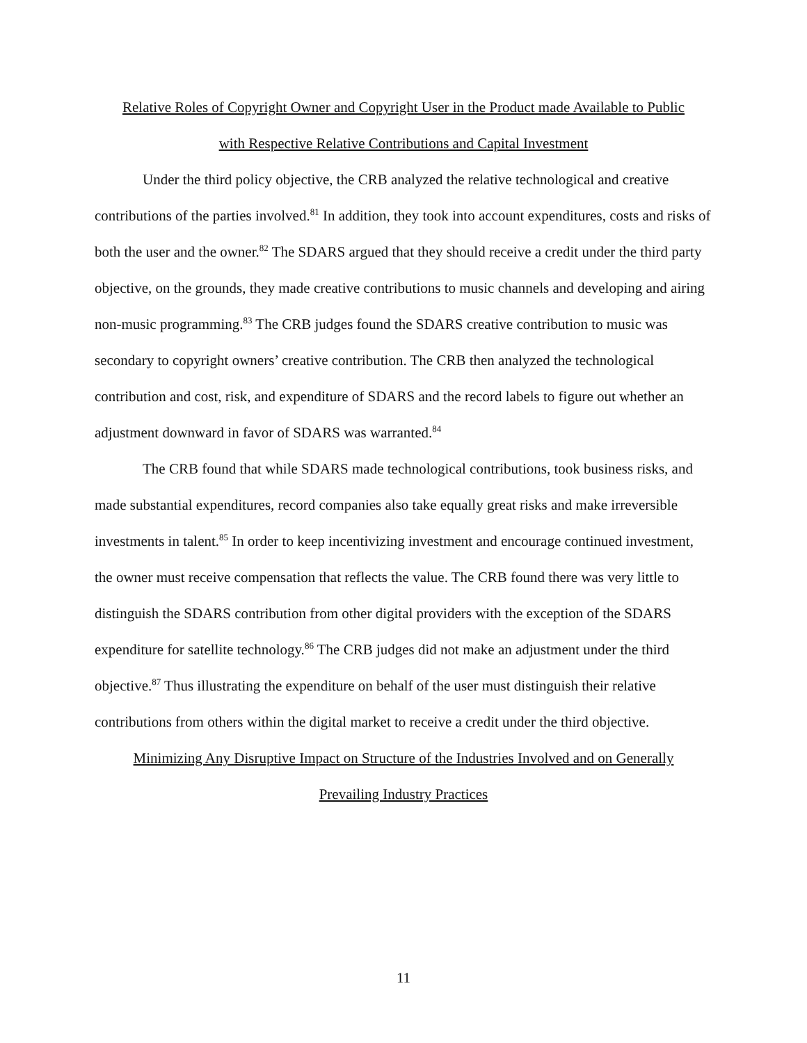Relative Roles of Copyright Owner and Copyright User in the Product made Available to Public
with Respective Relative Contributions and Capital Investment
Under the third policy objective, the CRB analyzed the relative technological and creative contributions of the parties involved.<sup>81</sup> In addition, they took into account expenditures, costs and risks of both the user and the owner.<sup>82</sup> The SDARS argued that they should receive a credit under the third party objective, on the grounds, they made creative contributions to music channels and developing and airing non-music programming.<sup>83</sup> The CRB judges found the SDARS creative contribution to music was secondary to copyright owners’ creative contribution. The CRB then analyzed the technological contribution and cost, risk, and expenditure of SDARS and the record labels to figure out whether an adjustment downward in favor of SDARS was warranted.<sup>84</sup>
The CRB found that while SDARS made technological contributions, took business risks, and made substantial expenditures, record companies also take equally great risks and make irreversible investments in talent.<sup>85</sup> In order to keep incentivizing investment and encourage continued investment, the owner must receive compensation that reflects the value. The CRB found there was very little to distinguish the SDARS contribution from other digital providers with the exception of the SDARS expenditure for satellite technology.<sup>86</sup> The CRB judges did not make an adjustment under the third objective.<sup>87</sup> Thus illustrating the expenditure on behalf of the user must distinguish their relative contributions from others within the digital market to receive a credit under the third objective.
Minimizing Any Disruptive Impact on Structure of the Industries Involved and on Generally
Prevailing Industry Practices
11